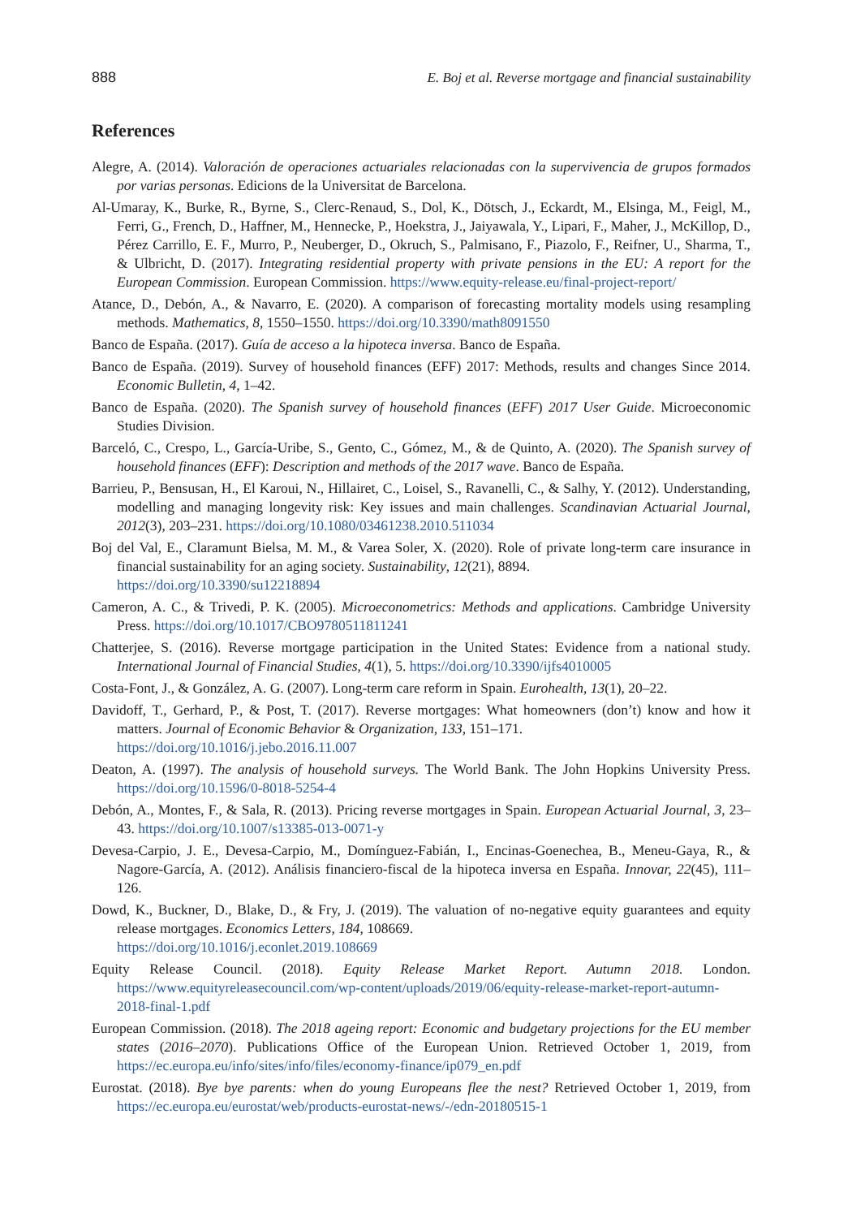888 E. Boj et al. Reverse mortgage and financial sustainability
References
Alegre, A. (2014). Valoración de operaciones actuariales relacionadas con la supervivencia de grupos formados por varias personas. Edicions de la Universitat de Barcelona.
Al-Umaray, K., Burke, R., Byrne, S., Clerc-Renaud, S., Dol, K., Dötsch, J., Eckardt, M., Elsinga, M., Feigl, M., Ferri, G., French, D., Haffner, M., Hennecke, P., Hoekstra, J., Jaiyawala, Y., Lipari, F., Maher, J., McKillop, D., Pérez Carrillo, E. F., Murro, P., Neuberger, D., Okruch, S., Palmisano, F., Piazolo, F., Reifner, U., Sharma, T., & Ulbricht, D. (2017). Integrating residential property with private pensions in the EU: A report for the European Commission. European Commission. https://www.equity-release.eu/final-project-report/
Atance, D., Debón, A., & Navarro, E. (2020). A comparison of forecasting mortality models using resampling methods. Mathematics, 8, 1550–1550. https://doi.org/10.3390/math8091550
Banco de España. (2017). Guía de acceso a la hipoteca inversa. Banco de España.
Banco de España. (2019). Survey of household finances (EFF) 2017: Methods, results and changes Since 2014. Economic Bulletin, 4, 1–42.
Banco de España. (2020). The Spanish survey of household finances (EFF) 2017 User Guide. Microeconomic Studies Division.
Barceló, C., Crespo, L., García-Uribe, S., Gento, C., Gómez, M., & de Quinto, A. (2020). The Spanish survey of household finances (EFF): Description and methods of the 2017 wave. Banco de España.
Barrieu, P., Bensusan, H., El Karoui, N., Hillairet, C., Loisel, S., Ravanelli, C., & Salhy, Y. (2012). Understanding, modelling and managing longevity risk: Key issues and main challenges. Scandinavian Actuarial Journal, 2012(3), 203–231. https://doi.org/10.1080/03461238.2010.511034
Boj del Val, E., Claramunt Bielsa, M. M., & Varea Soler, X. (2020). Role of private long-term care insurance in financial sustainability for an aging society. Sustainability, 12(21), 8894.
https://doi.org/10.3390/su12218894
Cameron, A. C., & Trivedi, P. K. (2005). Microeconometrics: Methods and applications. Cambridge University Press. https://doi.org/10.1017/CBO9780511811241
Chatterjee, S. (2016). Reverse mortgage participation in the United States: Evidence from a national study. International Journal of Financial Studies, 4(1), 5. https://doi.org/10.3390/ijfs4010005
Costa-Font, J., & González, A. G. (2007). Long-term care reform in Spain. Eurohealth, 13(1), 20–22.
Davidoff, T., Gerhard, P., & Post, T. (2017). Reverse mortgages: What homeowners (don’t) know and how it matters. Journal of Economic Behavior & Organization, 133, 151–171.
https://doi.org/10.1016/j.jebo.2016.11.007
Deaton, A. (1997). The analysis of household surveys. The World Bank. The John Hopkins University Press. https://doi.org/10.1596/0-8018-5254-4
Debón, A., Montes, F., & Sala, R. (2013). Pricing reverse mortgages in Spain. European Actuarial Journal, 3, 23–43. https://doi.org/10.1007/s13385-013-0071-y
Devesa-Carpio, J. E., Devesa-Carpio, M., Domínguez-Fabián, I., Encinas-Goenechea, B., Meneu-Gaya, R., & Nagore-García, A. (2012). Análisis financiero-fiscal de la hipoteca inversa en España. Innovar, 22(45), 111–126.
Dowd, K., Buckner, D., Blake, D., & Fry, J. (2019). The valuation of no-negative equity guarantees and equity release mortgages. Economics Letters, 184, 108669.
https://doi.org/10.1016/j.econlet.2019.108669
Equity Release Council. (2018). Equity Release Market Report. Autumn 2018. London. https://www.equityreleasecouncil.com/wp-content/uploads/2019/06/equity-release-market-report-autumn-2018-final-1.pdf
European Commission. (2018). The 2018 ageing report: Economic and budgetary projections for the EU member states (2016–2070). Publications Office of the European Union. Retrieved October 1, 2019, from https://ec.europa.eu/info/sites/info/files/economy-finance/ip079_en.pdf
Eurostat. (2018). Bye bye parents: when do young Europeans flee the nest? Retrieved October 1, 2019, from https://ec.europa.eu/eurostat/web/products-eurostat-news/-/edn-20180515-1